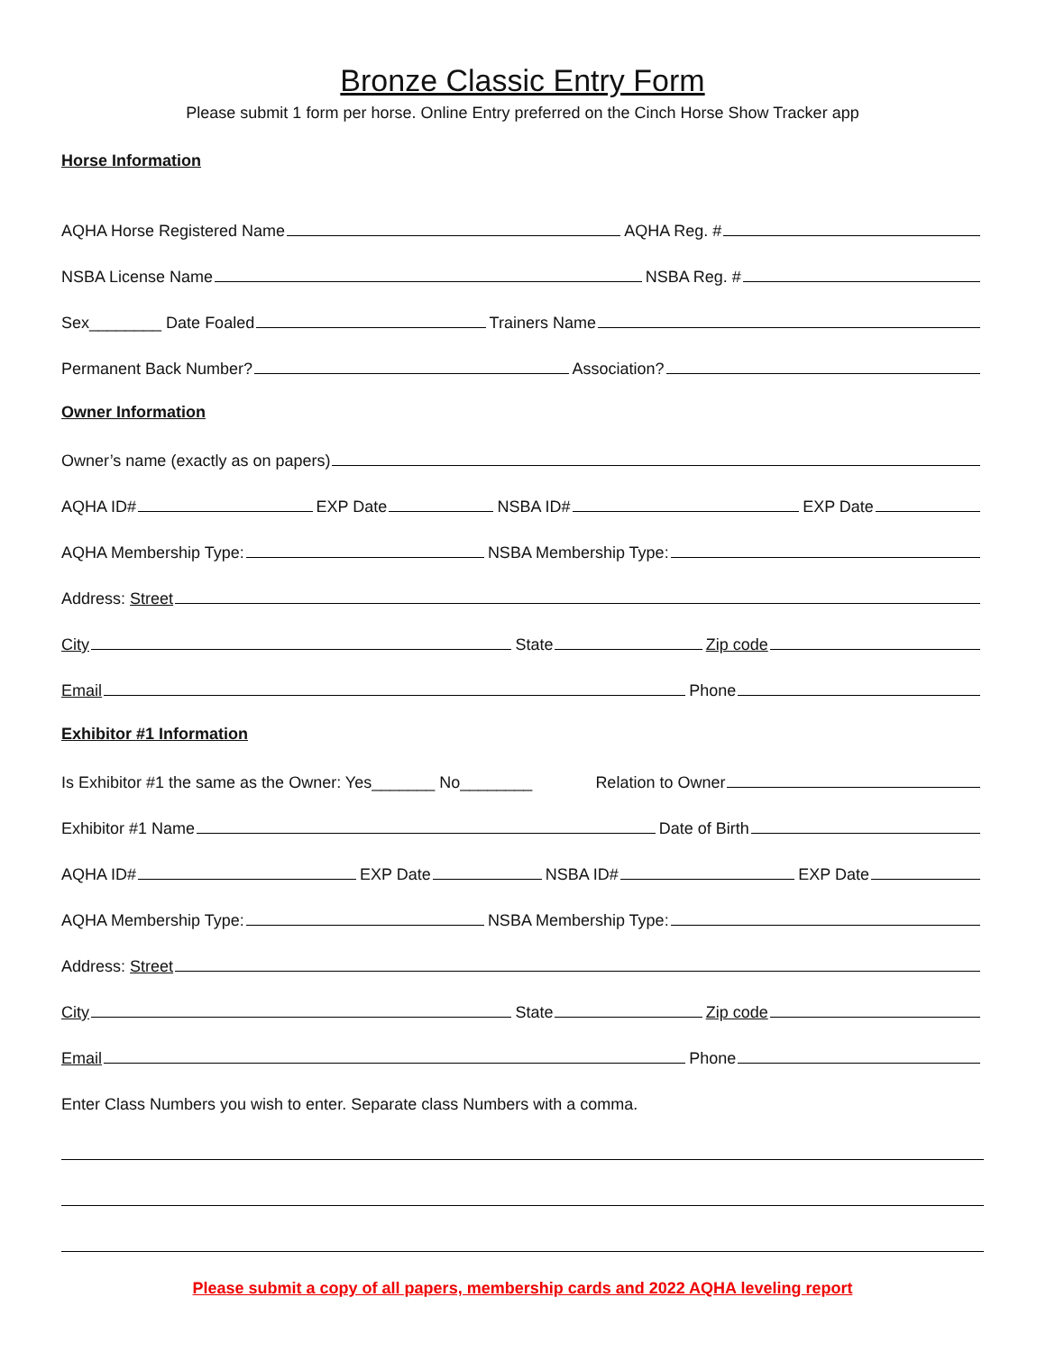Bronze Classic Entry Form
Please submit 1 form per horse. Online Entry preferred on the Cinch Horse Show Tracker app
Horse Information
AQHA Horse Registered Name
AQHA Reg. #
NSBA License Name
NSBA Reg. #
Sex________ Date Foaled
Trainers Name
Permanent Back Number?
Association?
Owner Information
Owner’s name (exactly as on papers)
AQHA ID#
EXP Date
NSBA ID#
EXP Date
AQHA Membership Type:
NSBA Membership Type:
Address: Street
City
State
Zip code
Email
Phone
Exhibitor #1 Information
Is Exhibitor #1 the same as the Owner: Yes_______ No________ Relation to Owner
Exhibitor #1 Name
Date of Birth
AQHA ID#
EXP Date
NSBA ID#
EXP Date
AQHA Membership Type:
NSBA Membership Type:
Address: Street
City
State
Zip code
Email
Phone
Enter Class Numbers you wish to enter. Separate class Numbers with a comma.
Please submit a copy of all papers, membership cards and 2022 AQHA leveling report